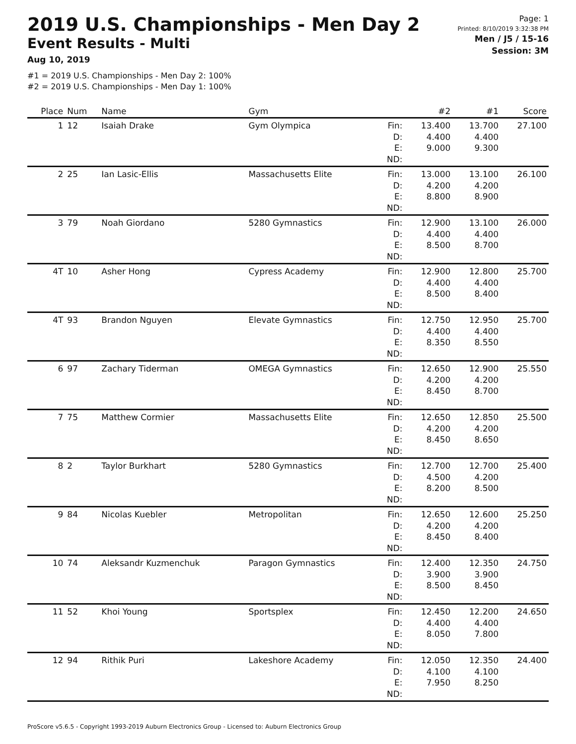2019 U.S. Championships - Men Day 2
Event Results - Multi
Aug 10, 2019
#1 = 2019 U.S. Championships - Men Day 2: 100%
#2 = 2019 U.S. Championships - Men Day 1: 100%
Page: 1
Printed: 8/10/2019 3:32:38 PM
Men / J5 / 15-16
Session: 3M
| Place | Num | Name | Gym | | #2 | #1 | Score |
| --- | --- | --- | --- | --- | --- | --- | --- |
| 1 | 12 | Isaiah Drake | Gym Olympica | Fin: D: E: ND: | 13.400 4.400 9.000 | 13.700 4.400 9.300 | 27.100 |
| 2 | 25 | Ian Lasic-Ellis | Massachusetts Elite | Fin: D: E: ND: | 13.000 4.200 8.800 | 13.100 4.200 8.900 | 26.100 |
| 3 | 79 | Noah Giordano | 5280 Gymnastics | Fin: D: E: ND: | 12.900 4.400 8.500 | 13.100 4.400 8.700 | 26.000 |
| 4T | 10 | Asher Hong | Cypress Academy | Fin: D: E: ND: | 12.900 4.400 8.500 | 12.800 4.400 8.400 | 25.700 |
| 4T | 93 | Brandon Nguyen | Elevate Gymnastics | Fin: D: E: ND: | 12.750 4.400 8.350 | 12.950 4.400 8.550 | 25.700 |
| 6 | 97 | Zachary Tiderman | OMEGA Gymnastics | Fin: D: E: ND: | 12.650 4.200 8.450 | 12.900 4.200 8.700 | 25.550 |
| 7 | 75 | Matthew Cormier | Massachusetts Elite | Fin: D: E: ND: | 12.650 4.200 8.450 | 12.850 4.200 8.650 | 25.500 |
| 8 | 2 | Taylor Burkhart | 5280 Gymnastics | Fin: D: E: ND: | 12.700 4.500 8.200 | 12.700 4.200 8.500 | 25.400 |
| 9 | 84 | Nicolas Kuebler | Metropolitan | Fin: D: E: ND: | 12.650 4.200 8.450 | 12.600 4.200 8.400 | 25.250 |
| 10 | 74 | Aleksandr Kuzmenchuk | Paragon Gymnastics | Fin: D: E: ND: | 12.400 3.900 8.500 | 12.350 3.900 8.450 | 24.750 |
| 11 | 52 | Khoi Young | Sportsplex | Fin: D: E: ND: | 12.450 4.400 8.050 | 12.200 4.400 7.800 | 24.650 |
| 12 | 94 | Rithik Puri | Lakeshore Academy | Fin: D: E: ND: | 12.050 4.100 7.950 | 12.350 4.100 8.250 | 24.400 |
ProScore v5.6.5 - Copyright 1993-2019 Auburn Electronics Group - Licensed to: Auburn Electronics Group